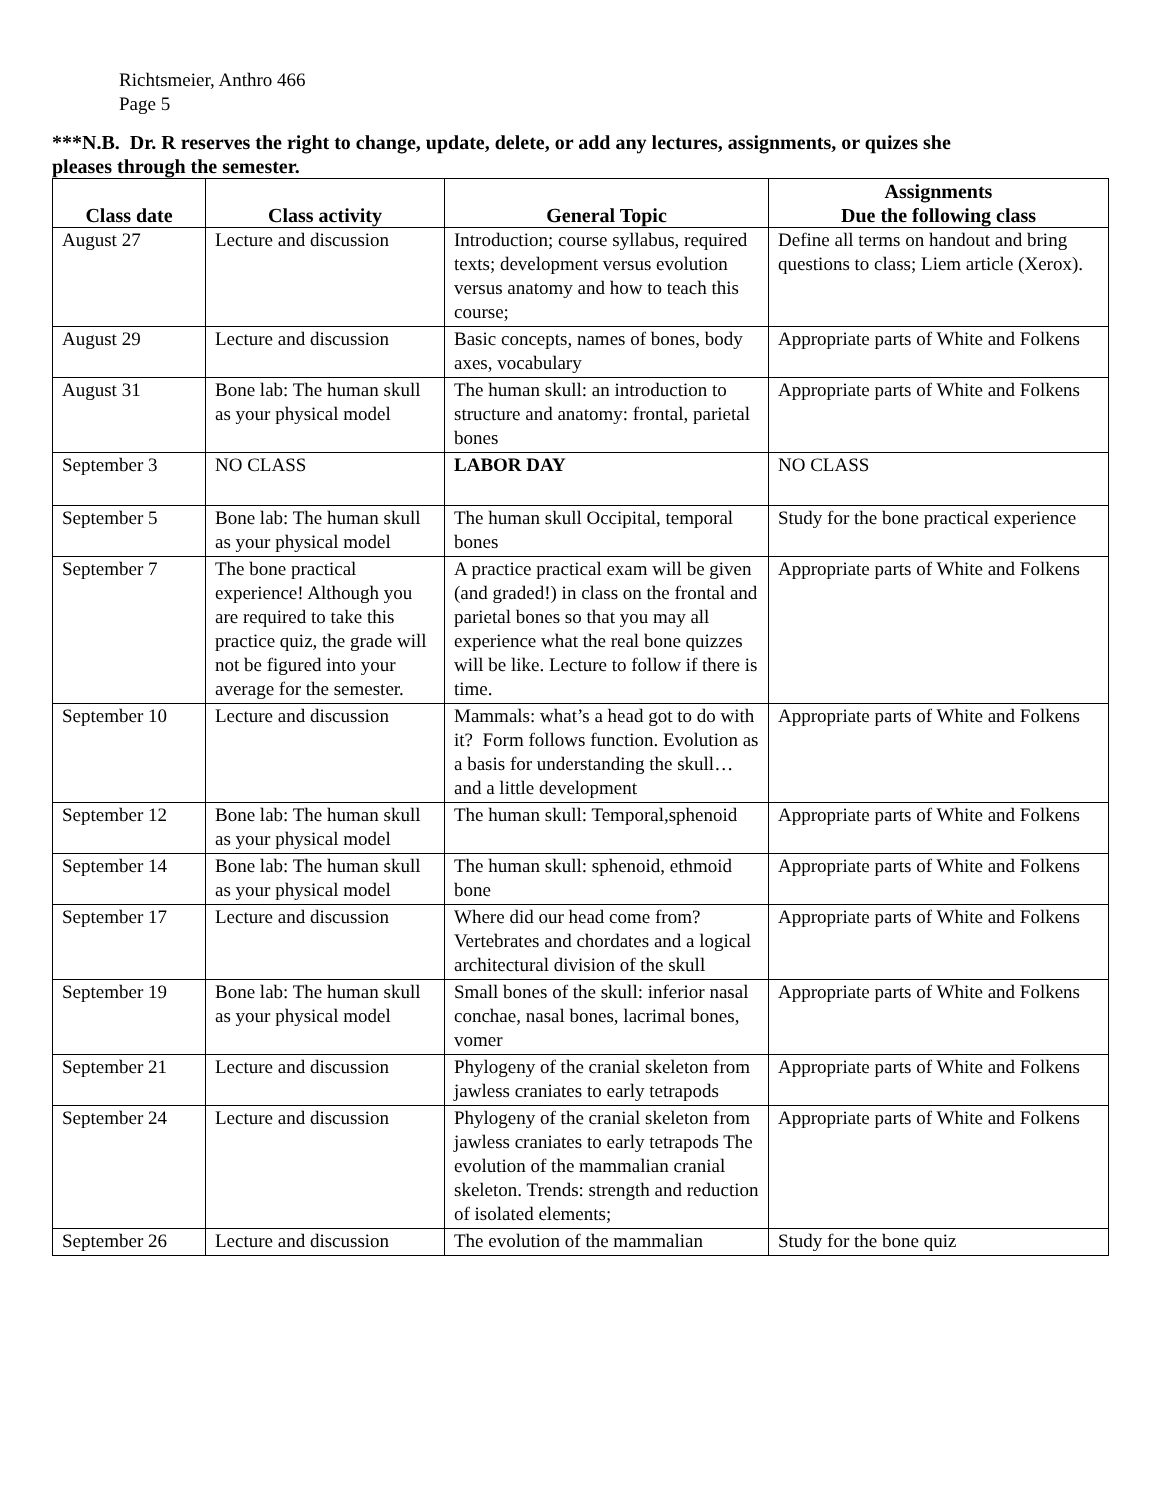Richtsmeier, Anthro 466
Page 5
***N.B. Dr. R reserves the right to change, update, delete, or add any lectures, assignments, or quizes she pleases through the semester.
| Class date | Class activity | General Topic | Assignments Due the following class |
| --- | --- | --- | --- |
| August 27 | Lecture and discussion | Introduction; course syllabus, required texts; development versus evolution versus anatomy and how to teach this course; | Define all terms on handout and bring questions to class; Liem article (Xerox). |
| August 29 | Lecture and discussion | Basic concepts, names of bones, body axes, vocabulary | Appropriate parts of White and Folkens |
| August 31 | Bone lab: The human skull as your physical model | The human skull: an introduction to structure and anatomy: frontal, parietal bones | Appropriate parts of White and Folkens |
| September 3 | NO CLASS | LABOR DAY | NO CLASS |
| September 5 | Bone lab: The human skull as your physical model | The human skull Occipital, temporal bones | Study for the bone practical experience |
| September 7 | The bone practical experience! Although you are required to take this practice quiz, the grade will not be figured into your average for the semester. | A practice practical exam will be given (and graded!) in class on the frontal and parietal bones so that you may all experience what the real bone quizzes will be like. Lecture to follow if there is time. | Appropriate parts of White and Folkens |
| September 10 | Lecture and discussion | Mammals: what’s a head got to do with it? Form follows function. Evolution as a basis for understanding the skull…and a little development | Appropriate parts of White and Folkens |
| September 12 | Bone lab: The human skull as your physical model | The human skull: Temporal,sphenoid | Appropriate parts of White and Folkens |
| September 14 | Bone lab: The human skull as your physical model | The human skull: sphenoid, ethmoid bone | Appropriate parts of White and Folkens |
| September 17 | Lecture and discussion | Where did our head come from? Vertebrates and chordates and a logical architectural division of the skull | Appropriate parts of White and Folkens |
| September 19 | Bone lab: The human skull as your physical model | Small bones of the skull: inferior nasal conchae, nasal bones, lacrimal bones, vomer | Appropriate parts of White and Folkens |
| September 21 | Lecture and discussion | Phylogeny of the cranial skeleton from jawless craniates to early tetrapods | Appropriate parts of White and Folkens |
| September 24 | Lecture and discussion | Phylogeny of the cranial skeleton from jawless craniates to early tetrapods The evolution of the mammalian cranial skeleton. Trends: strength and reduction of isolated elements; | Appropriate parts of White and Folkens |
| September 26 | Lecture and discussion | The evolution of the mammalian | Study for the bone quiz |